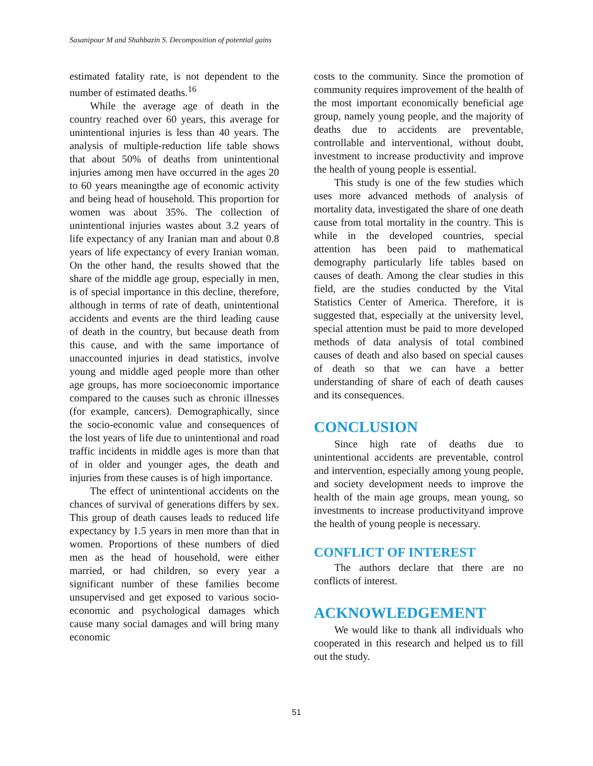Sasanipour M and Shahbazin S. Decomposition of potential gains
estimated fatality rate, is not dependent to the number of estimated deaths.<sup>16</sup>
While the average age of death in the country reached over 60 years, this average for unintentional injuries is less than 40 years. The analysis of multiple-reduction life table shows that about 50% of deaths from unintentional injuries among men have occurred in the ages 20 to 60 years meaningthe age of economic activity and being head of household. This proportion for women was about 35%. The collection of unintentional injuries wastes about 3.2 years of life expectancy of any Iranian man and about 0.8 years of life expectancy of every Iranian woman. On the other hand, the results showed that the share of the middle age group, especially in men, is of special importance in this decline, therefore, although in terms of rate of death, unintentional accidents and events are the third leading cause of death in the country, but because death from this cause, and with the same importance of unaccounted injuries in dead statistics, involve young and middle aged people more than other age groups, has more socioeconomic importance compared to the causes such as chronic illnesses (for example, cancers). Demographically, since the socio-economic value and consequences of the lost years of life due to unintentional and road traffic incidents in middle ages is more than that of in older and younger ages, the death and injuries from these causes is of high importance.
The effect of unintentional accidents on the chances of survival of generations differs by sex. This group of death causes leads to reduced life expectancy by 1.5 years in men more than that in women. Proportions of these numbers of died men as the head of household, were either married, or had children, so every year a significant number of these families become unsupervised and get exposed to various socio-economic and psychological damages which cause many social damages and will bring many economic
costs to the community. Since the promotion of community requires improvement of the health of the most important economically beneficial age group, namely young people, and the majority of deaths due to accidents are preventable, controllable and interventional, without doubt, investment to increase productivity and improve the health of young people is essential.
This study is one of the few studies which uses more advanced methods of analysis of mortality data, investigated the share of one death cause from total mortality in the country. This is while in the developed countries, special attention has been paid to mathematical demography particularly life tables based on causes of death. Among the clear studies in this field, are the studies conducted by the Vital Statistics Center of America. Therefore, it is suggested that, especially at the university level, special attention must be paid to more developed methods of data analysis of total combined causes of death and also based on special causes of death so that we can have a better understanding of share of each of death causes and its consequences.
CONCLUSION
Since high rate of deaths due to unintentional accidents are preventable, control and intervention, especially among young people, and society development needs to improve the health of the main age groups, mean young, so investments to increase productivityand improve the health of young people is necessary.
CONFLICT OF INTEREST
The authors declare that there are no conflicts of interest.
ACKNOWLEDGEMENT
We would like to thank all individuals who cooperated in this research and helped us to fill out the study.
51